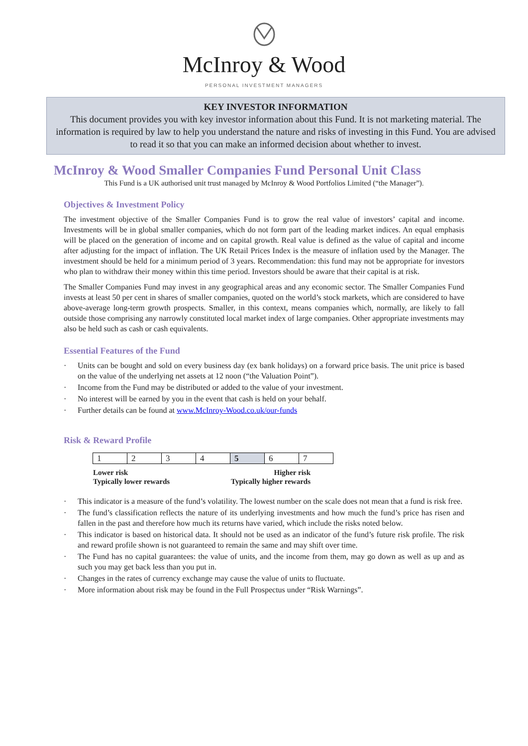McInroy & Wood
PERSONAL INVESTMENT MANAGERS
KEY INVESTOR INFORMATION
This document provides you with key investor information about this Fund. It is not marketing material. The information is required by law to help you understand the nature and risks of investing in this Fund. You are advised to read it so that you can make an informed decision about whether to invest.
McInroy & Wood Smaller Companies Fund Personal Unit Class
This Fund is a UK authorised unit trust managed by McInroy & Wood Portfolios Limited (“the Manager”).
Objectives & Investment Policy
The investment objective of the Smaller Companies Fund is to grow the real value of investors’ capital and income. Investments will be in global smaller companies, which do not form part of the leading market indices. An equal emphasis will be placed on the generation of income and on capital growth. Real value is defined as the value of capital and income after adjusting for the impact of inflation. The UK Retail Prices Index is the measure of inflation used by the Manager. The investment should be held for a minimum period of 3 years. Recommendation: this fund may not be appropriate for investors who plan to withdraw their money within this time period. Investors should be aware that their capital is at risk.
The Smaller Companies Fund may invest in any geographical areas and any economic sector. The Smaller Companies Fund invests at least 50 per cent in shares of smaller companies, quoted on the world’s stock markets, which are considered to have above-average long-term growth prospects. Smaller, in this context, means companies which, normally, are likely to fall outside those comprising any narrowly constituted local market index of large companies. Other appropriate investments may also be held such as cash or cash equivalents.
Essential Features of the Fund
· Units can be bought and sold on every business day (ex bank holidays) on a forward price basis. The unit price is based on the value of the underlying net assets at 12 noon (“the Valuation Point”).
· Income from the Fund may be distributed or added to the value of your investment.
· No interest will be earned by you in the event that cash is held on your behalf.
· Further details can be found at www.McInroy-Wood.co.uk/our-funds
Risk & Reward Profile
| 1 | 2 | 3 | 4 | 5 | 6 | 7 |
Lower risk
Typically lower rewards
Higher risk
Typically higher rewards
· This indicator is a measure of the fund’s volatility. The lowest number on the scale does not mean that a fund is risk free.
· The fund’s classification reflects the nature of its underlying investments and how much the fund’s price has risen and fallen in the past and therefore how much its returns have varied, which include the risks noted below.
· This indicator is based on historical data. It should not be used as an indicator of the fund’s future risk profile. The risk and reward profile shown is not guaranteed to remain the same and may shift over time.
· The Fund has no capital guarantees: the value of units, and the income from them, may go down as well as up and as such you may get back less than you put in.
· Changes in the rates of currency exchange may cause the value of units to fluctuate.
· More information about risk may be found in the Full Prospectus under “Risk Warnings”.